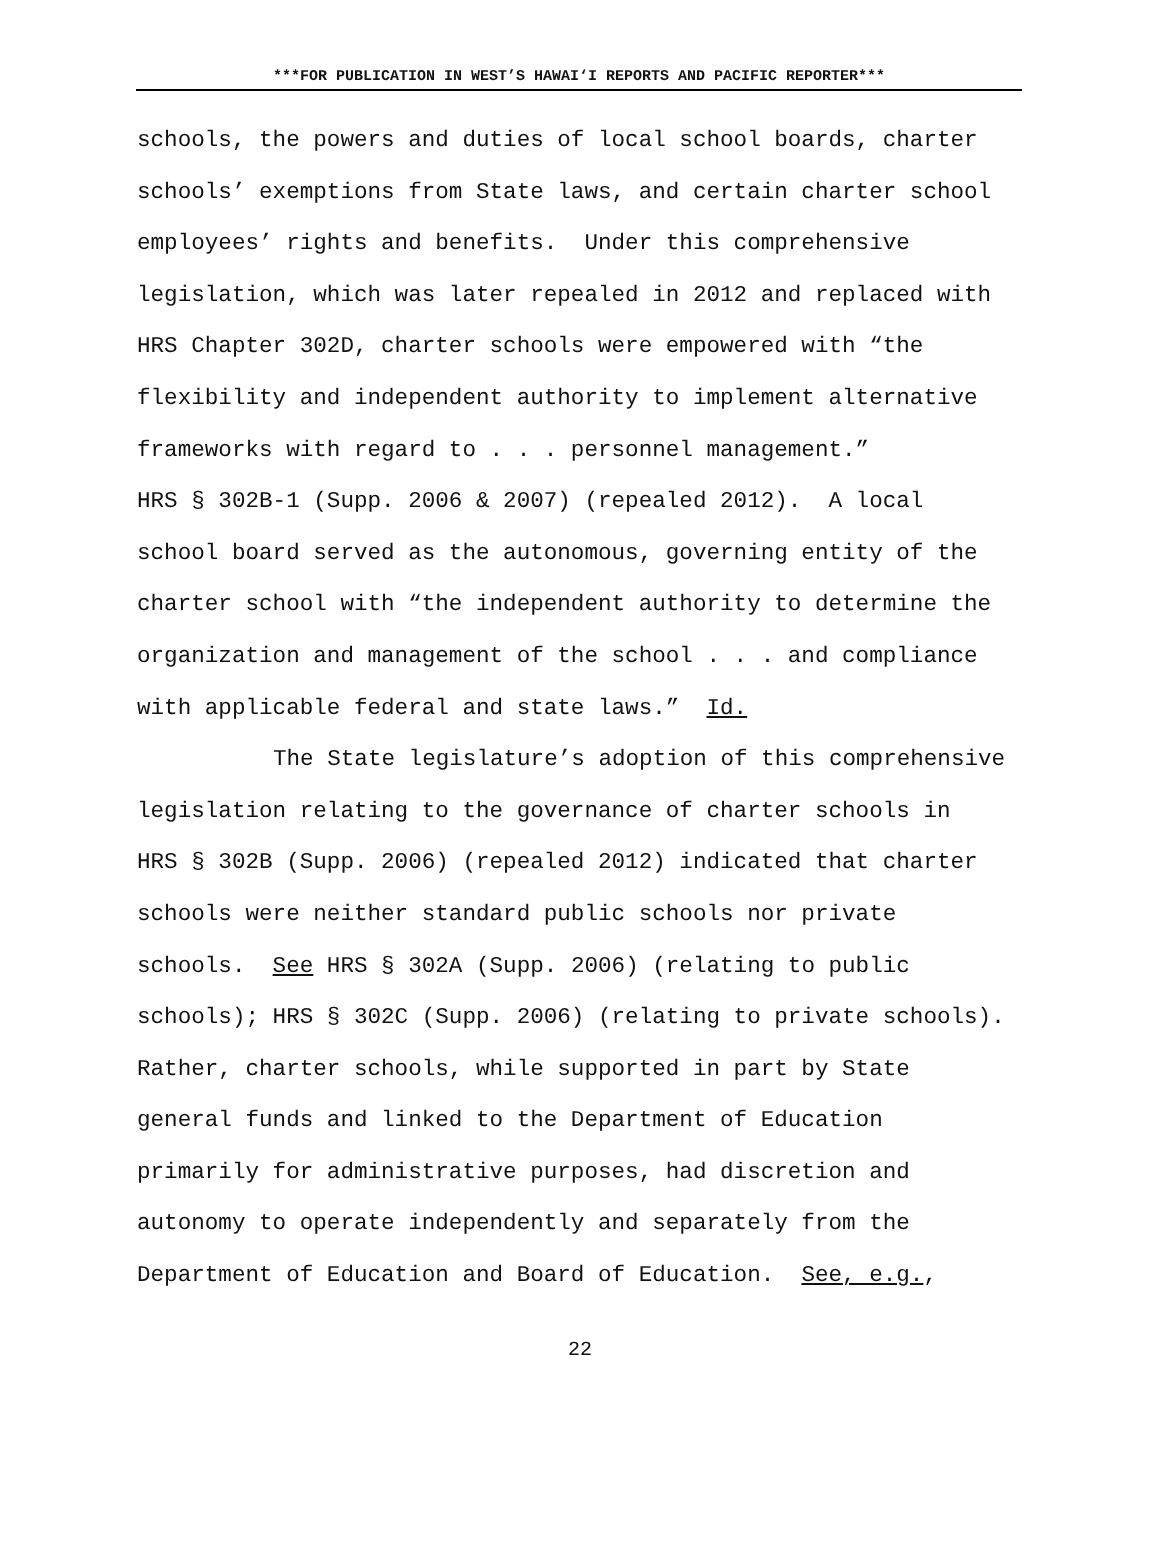***FOR PUBLICATION IN WEST’S HAWAI‘I REPORTS AND PACIFIC REPORTER***
schools, the powers and duties of local school boards, charter
schools’ exemptions from State laws, and certain charter school
employees’ rights and benefits. Under this comprehensive
legislation, which was later repealed in 2012 and replaced with
HRS Chapter 302D, charter schools were empowered with “the
flexibility and independent authority to implement alternative
frameworks with regard to . . . personnel management.”
HRS § 302B-1 (Supp. 2006 & 2007) (repealed 2012). A local
school board served as the autonomous, governing entity of the
charter school with “the independent authority to determine the
organization and management of the school . . . and compliance
with applicable federal and state laws.” Id.
The State legislature’s adoption of this comprehensive
legislation relating to the governance of charter schools in
HRS § 302B (Supp. 2006) (repealed 2012) indicated that charter
schools were neither standard public schools nor private
schools. See HRS § 302A (Supp. 2006) (relating to public
schools); HRS § 302C (Supp. 2006) (relating to private schools).
Rather, charter schools, while supported in part by State
general funds and linked to the Department of Education
primarily for administrative purposes, had discretion and
autonomy to operate independently and separately from the
Department of Education and Board of Education. See, e.g.,
22